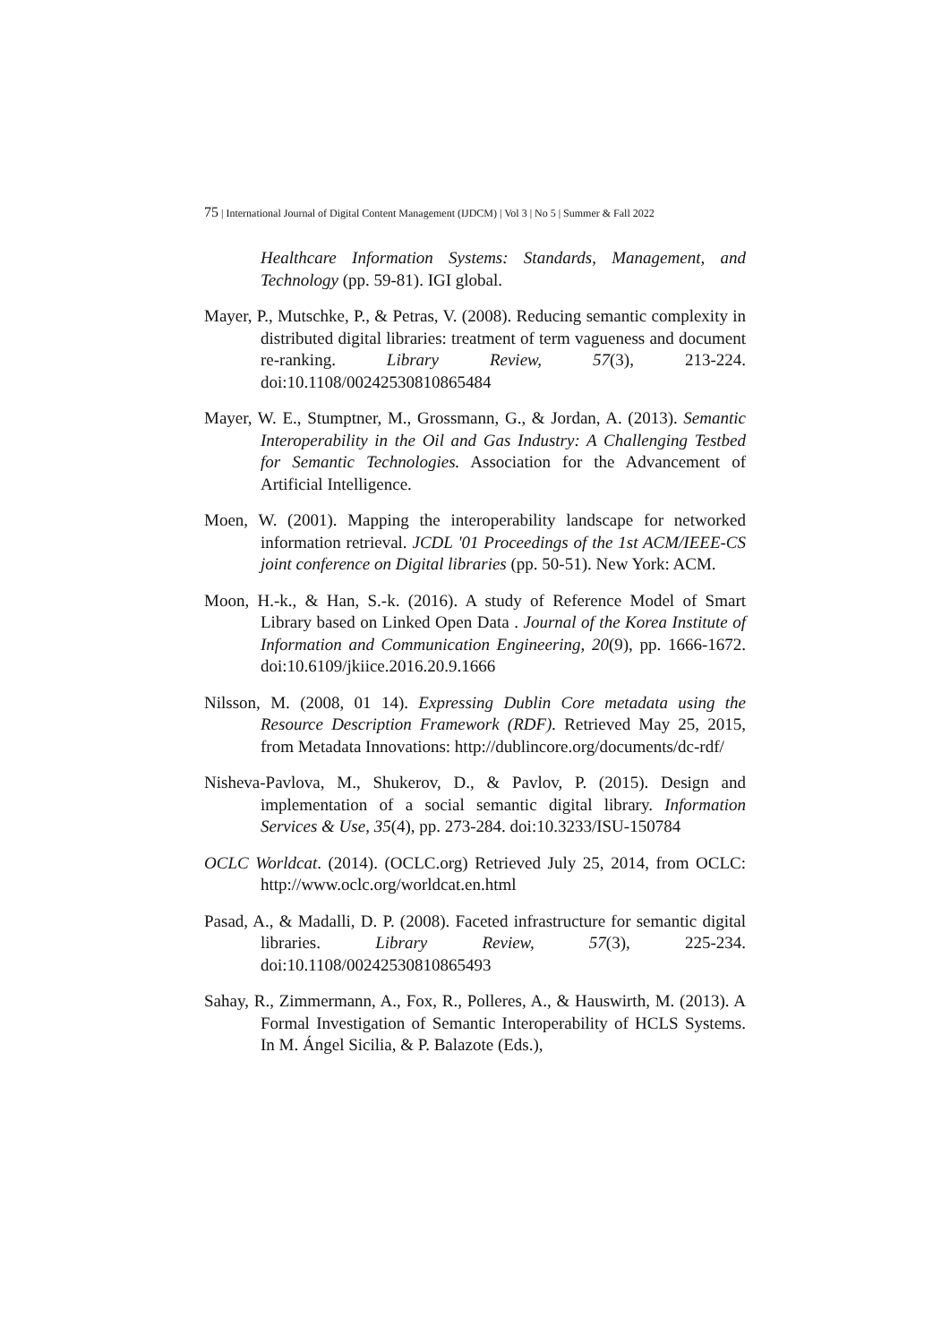75 | International Journal of Digital Content Management (IJDCM) | Vol 3 | No 5 | Summer & Fall 2022
Healthcare Information Systems: Standards, Management, and Technology (pp. 59-81). IGI global.
Mayer, P., Mutschke, P., & Petras, V. (2008). Reducing semantic complexity in distributed digital libraries: treatment of term vagueness and document re-ranking. Library Review, 57(3), 213-224. doi:10.1108/00242530810865484
Mayer, W. E., Stumptner, M., Grossmann, G., & Jordan, A. (2013). Semantic Interoperability in the Oil and Gas Industry: A Challenging Testbed for Semantic Technologies. Association for the Advancement of Artificial Intelligence.
Moen, W. (2001). Mapping the interoperability landscape for networked information retrieval. JCDL '01 Proceedings of the 1st ACM/IEEE-CS joint conference on Digital libraries (pp. 50-51). New York: ACM.
Moon, H.-k., & Han, S.-k. (2016). A study of Reference Model of Smart Library based on Linked Open Data . Journal of the Korea Institute of Information and Communication Engineering, 20(9), pp. 1666-1672. doi:10.6109/jkiice.2016.20.9.1666
Nilsson, M. (2008, 01 14). Expressing Dublin Core metadata using the Resource Description Framework (RDF). Retrieved May 25, 2015, from Metadata Innovations: http://dublincore.org/documents/dc-rdf/
Nisheva-Pavlova, M., Shukerov, D., & Pavlov, P. (2015). Design and implementation of a social semantic digital library. Information Services & Use, 35(4), pp. 273-284. doi:10.3233/ISU-150784
OCLC Worldcat. (2014). (OCLC.org) Retrieved July 25, 2014, from OCLC: http://www.oclc.org/worldcat.en.html
Pasad, A., & Madalli, D. P. (2008). Faceted infrastructure for semantic digital libraries. Library Review, 57(3), 225-234. doi:10.1108/00242530810865493
Sahay, R., Zimmermann, A., Fox, R., Polleres, A., & Hauswirth, M. (2013). A Formal Investigation of Semantic Interoperability of HCLS Systems. In M. Ángel Sicilia, & P. Balazote (Eds.),